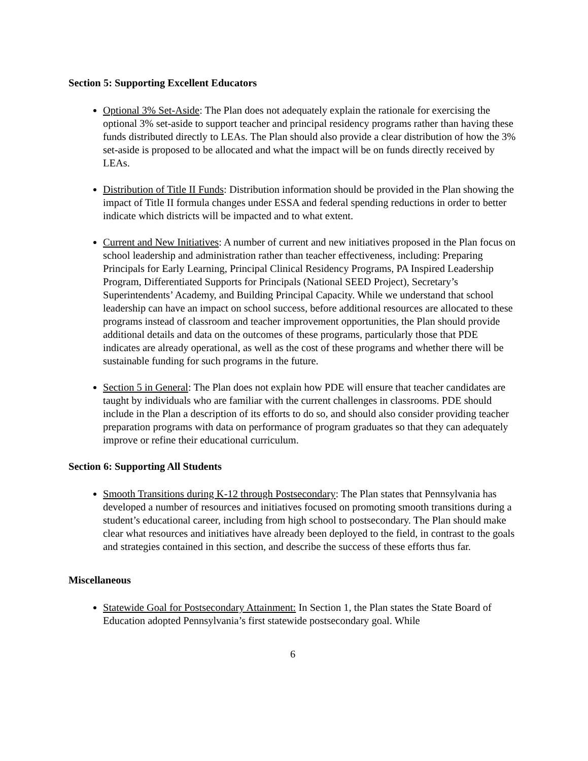Section 5: Supporting Excellent Educators
Optional 3% Set-Aside: The Plan does not adequately explain the rationale for exercising the optional 3% set-aside to support teacher and principal residency programs rather than having these funds distributed directly to LEAs. The Plan should also provide a clear distribution of how the 3% set-aside is proposed to be allocated and what the impact will be on funds directly received by LEAs.
Distribution of Title II Funds: Distribution information should be provided in the Plan showing the impact of Title II formula changes under ESSA and federal spending reductions in order to better indicate which districts will be impacted and to what extent.
Current and New Initiatives: A number of current and new initiatives proposed in the Plan focus on school leadership and administration rather than teacher effectiveness, including: Preparing Principals for Early Learning, Principal Clinical Residency Programs, PA Inspired Leadership Program, Differentiated Supports for Principals (National SEED Project), Secretary’s Superintendents’ Academy, and Building Principal Capacity. While we understand that school leadership can have an impact on school success, before additional resources are allocated to these programs instead of classroom and teacher improvement opportunities, the Plan should provide additional details and data on the outcomes of these programs, particularly those that PDE indicates are already operational, as well as the cost of these programs and whether there will be sustainable funding for such programs in the future.
Section 5 in General: The Plan does not explain how PDE will ensure that teacher candidates are taught by individuals who are familiar with the current challenges in classrooms. PDE should include in the Plan a description of its efforts to do so, and should also consider providing teacher preparation programs with data on performance of program graduates so that they can adequately improve or refine their educational curriculum.
Section 6: Supporting All Students
Smooth Transitions during K-12 through Postsecondary: The Plan states that Pennsylvania has developed a number of resources and initiatives focused on promoting smooth transitions during a student’s educational career, including from high school to postsecondary. The Plan should make clear what resources and initiatives have already been deployed to the field, in contrast to the goals and strategies contained in this section, and describe the success of these efforts thus far.
Miscellaneous
Statewide Goal for Postsecondary Attainment: In Section 1, the Plan states the State Board of Education adopted Pennsylvania’s first statewide postsecondary goal. While
6